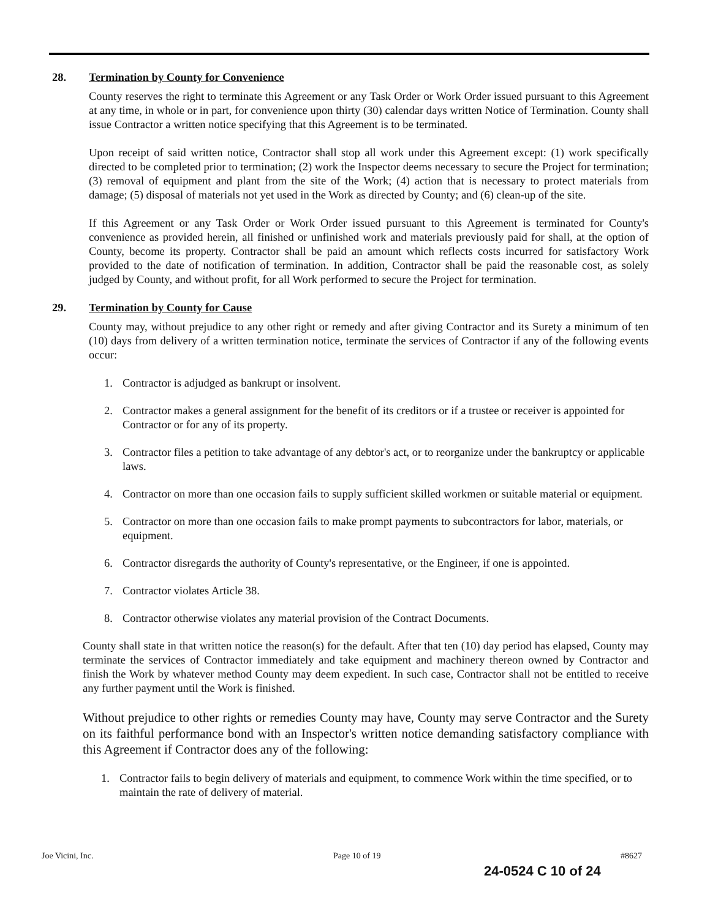28. Termination by County for Convenience
County reserves the right to terminate this Agreement or any Task Order or Work Order issued pursuant to this Agreement at any time, in whole or in part, for convenience upon thirty (30) calendar days written Notice of Termination. County shall issue Contractor a written notice specifying that this Agreement is to be terminated.
Upon receipt of said written notice, Contractor shall stop all work under this Agreement except: (1) work specifically directed to be completed prior to termination; (2) work the Inspector deems necessary to secure the Project for termination; (3) removal of equipment and plant from the site of the Work; (4) action that is necessary to protect materials from damage; (5) disposal of materials not yet used in the Work as directed by County; and (6) clean-up of the site.
If this Agreement or any Task Order or Work Order issued pursuant to this Agreement is terminated for County's convenience as provided herein, all finished or unfinished work and materials previously paid for shall, at the option of County, become its property. Contractor shall be paid an amount which reflects costs incurred for satisfactory Work provided to the date of notification of termination. In addition, Contractor shall be paid the reasonable cost, as solely judged by County, and without profit, for all Work performed to secure the Project for termination.
29. Termination by County for Cause
County may, without prejudice to any other right or remedy and after giving Contractor and its Surety a minimum of ten (10) days from delivery of a written termination notice, terminate the services of Contractor if any of the following events occur:
1. Contractor is adjudged as bankrupt or insolvent.
2. Contractor makes a general assignment for the benefit of its creditors or if a trustee or receiver is appointed for Contractor or for any of its property.
3. Contractor files a petition to take advantage of any debtor's act, or to reorganize under the bankruptcy or applicable laws.
4. Contractor on more than one occasion fails to supply sufficient skilled workmen or suitable material or equipment.
5. Contractor on more than one occasion fails to make prompt payments to subcontractors for labor, materials, or equipment.
6. Contractor disregards the authority of County's representative, or the Engineer, if one is appointed.
7. Contractor violates Article 38.
8. Contractor otherwise violates any material provision of the Contract Documents.
County shall state in that written notice the reason(s) for the default. After that ten (10) day period has elapsed, County may terminate the services of Contractor immediately and take equipment and machinery thereon owned by Contractor and finish the Work by whatever method County may deem expedient. In such case, Contractor shall not be entitled to receive any further payment until the Work is finished.
Without prejudice to other rights or remedies County may have, County may serve Contractor and the Surety on its faithful performance bond with an Inspector's written notice demanding satisfactory compliance with this Agreement if Contractor does any of the following:
1. Contractor fails to begin delivery of materials and equipment, to commence Work within the time specified, or to maintain the rate of delivery of material.
Joe Vicini, Inc. Page 10 of 19 #8627
24-0524 C 10 of 24